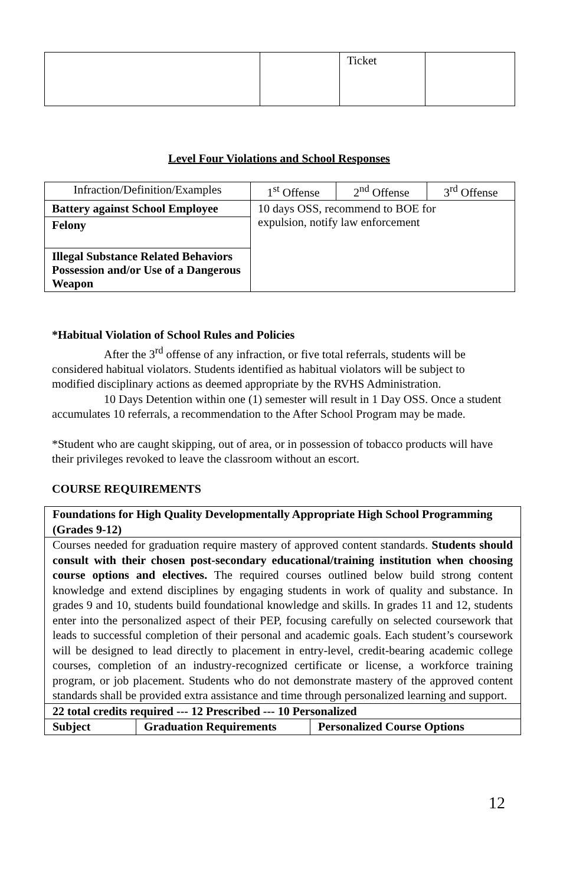| | | Ticket | |
Level Four Violations and School Responses
| Infraction/Definition/Examples | 1<sup>st</sup> Offense | 2<sup>nd</sup> Offense | 3<sup>rd</sup> Offense |
| --- | --- | --- | --- |
| Battery against School Employee | 10 days OSS, recommend to BOE for expulsion, notify law enforcement | | |
| Felony | | | |
| Illegal Substance Related Behaviors Possession and/or Use of a Dangerous Weapon | | | |
*Habitual Violation of School Rules and Policies
After the 3<sup>rd</sup> offense of any infraction, or five total referrals, students will be considered habitual violators. Students identified as habitual violators will be subject to modified disciplinary actions as deemed appropriate by the RVHS Administration.
10 Days Detention within one (1) semester will result in 1 Day OSS. Once a student accumulates 10 referrals, a recommendation to the After School Program may be made.
*Student who are caught skipping, out of area, or in possession of tobacco products will have their privileges revoked to leave the classroom without an escort.
COURSE REQUIREMENTS
| Foundations for High Quality Developmentally Appropriate High School Programming (Grades 9-12) | | |
| Courses needed for graduation require mastery of approved content standards. Students should consult with their chosen post-secondary educational/training institution when choosing course options and electives. The required courses outlined below build strong content knowledge and extend disciplines by engaging students in work of quality and substance. In grades 9 and 10, students build foundational knowledge and skills. In grades 11 and 12, students enter into the personalized aspect of their PEP, focusing carefully on selected coursework that leads to successful completion of their personal and academic goals. Each student’s coursework will be designed to lead directly to placement in entry-level, credit-bearing academic college courses, completion of an industry-recognized certificate or license, a workforce training program, or job placement. Students who do not demonstrate mastery of the approved content standards shall be provided extra assistance and time through personalized learning and support. | | |
| 22 total credits required --- 12 Prescribed --- 10 Personalized | | |
| Subject | Graduation Requirements | Personalized Course Options |
12